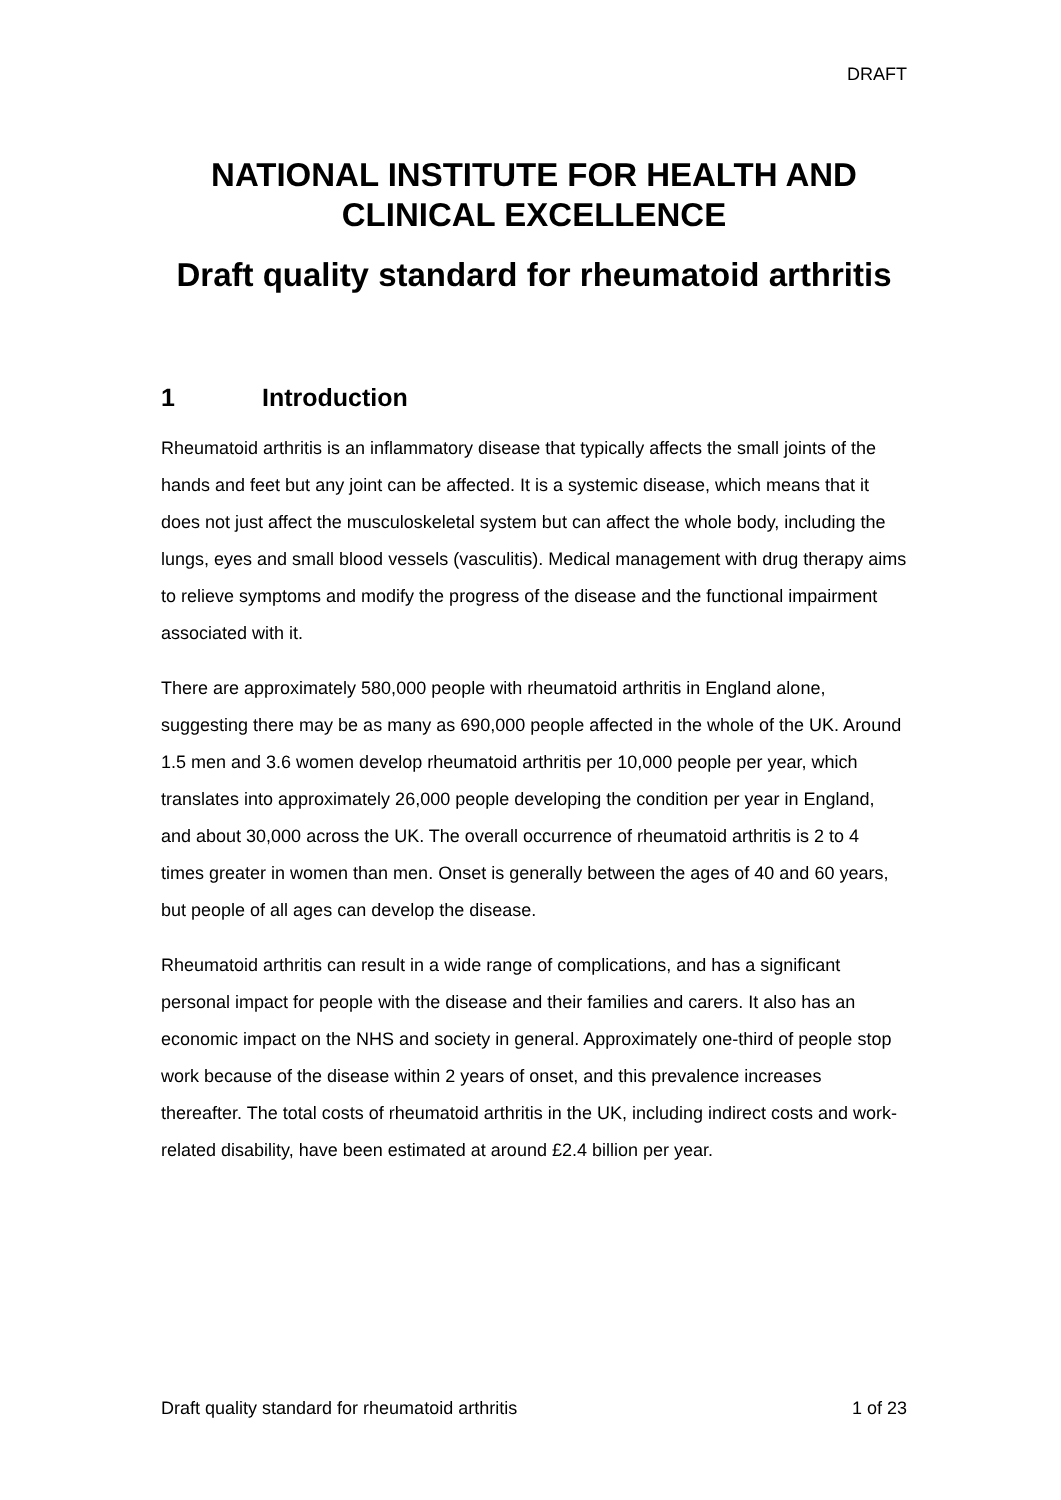DRAFT
NATIONAL INSTITUTE FOR HEALTH AND CLINICAL EXCELLENCE
Draft quality standard for rheumatoid arthritis
1 Introduction
Rheumatoid arthritis is an inflammatory disease that typically affects the small joints of the hands and feet but any joint can be affected. It is a systemic disease, which means that it does not just affect the musculoskeletal system but can affect the whole body, including the lungs, eyes and small blood vessels (vasculitis). Medical management with drug therapy aims to relieve symptoms and modify the progress of the disease and the functional impairment associated with it.
There are approximately 580,000 people with rheumatoid arthritis in England alone, suggesting there may be as many as 690,000 people affected in the whole of the UK. Around 1.5 men and 3.6 women develop rheumatoid arthritis per 10,000 people per year, which translates into approximately 26,000 people developing the condition per year in England, and about 30,000 across the UK. The overall occurrence of rheumatoid arthritis is 2 to 4 times greater in women than men. Onset is generally between the ages of 40 and 60 years, but people of all ages can develop the disease.
Rheumatoid arthritis can result in a wide range of complications, and has a significant personal impact for people with the disease and their families and carers. It also has an economic impact on the NHS and society in general. Approximately one-third of people stop work because of the disease within 2 years of onset, and this prevalence increases thereafter. The total costs of rheumatoid arthritis in the UK, including indirect costs and work-related disability, have been estimated at around £2.4 billion per year.
Draft quality standard for rheumatoid arthritis 1 of 23